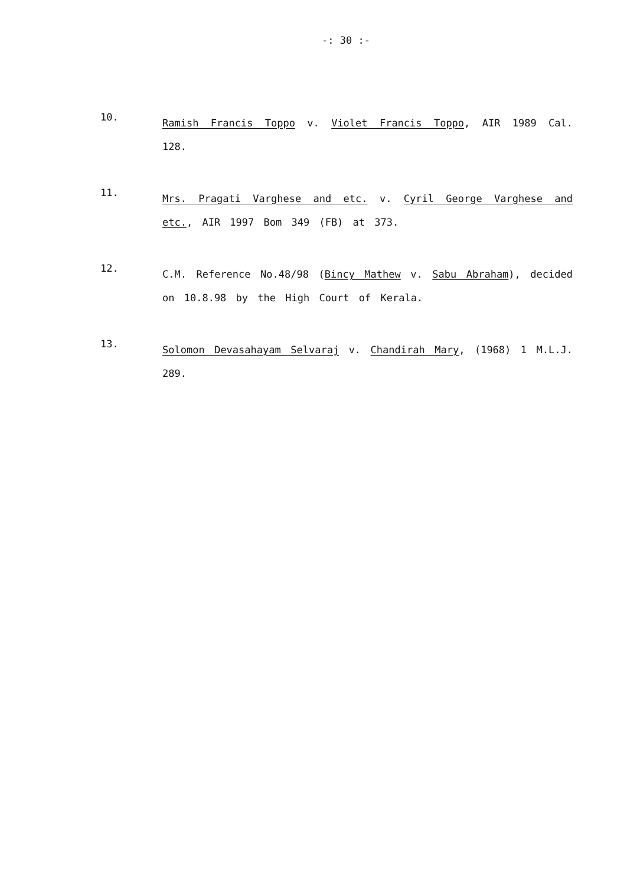-: 30 :-
10.
Ramish Francis Toppo v. Violet Francis Toppo, AIR 1989 Cal. 128.
11.
Mrs. Pragati Varghese and etc. v. Cyril George Varghese and etc., AIR 1997 Bom 349 (FB) at 373.
12.
C.M. Reference No.48/98 (Bincy Mathew v. Sabu Abraham), decided on 10.8.98 by the High Court of Kerala.
13.
Solomon Devasahayam Selvaraj v. Chandirah Mary, (1968) 1 M.L.J. 289.